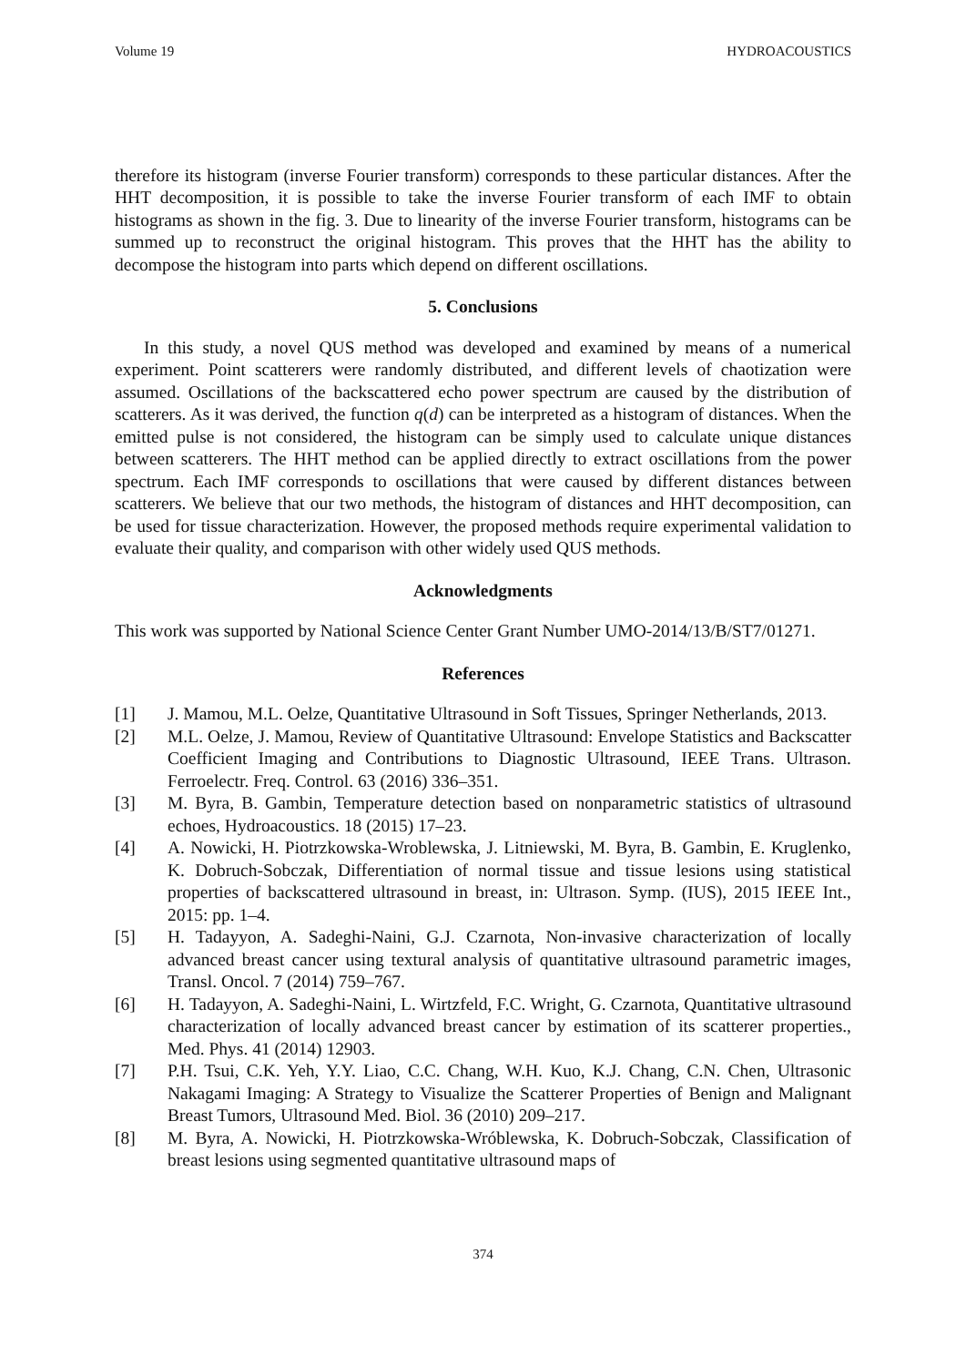Volume 19 HYDROACOUSTICS
therefore its histogram (inverse Fourier transform) corresponds to these particular distances. After the HHT decomposition, it is possible to take the inverse Fourier transform of each IMF to obtain histograms as shown in the fig. 3. Due to linearity of the inverse Fourier transform, histograms can be summed up to reconstruct the original histogram. This proves that the HHT has the ability to decompose the histogram into parts which depend on different oscillations.
5. Conclusions
In this study, a novel QUS method was developed and examined by means of a numerical experiment. Point scatterers were randomly distributed, and different levels of chaotization were assumed. Oscillations of the backscattered echo power spectrum are caused by the distribution of scatterers. As it was derived, the function q(d) can be interpreted as a histogram of distances. When the emitted pulse is not considered, the histogram can be simply used to calculate unique distances between scatterers. The HHT method can be applied directly to extract oscillations from the power spectrum. Each IMF corresponds to oscillations that were caused by different distances between scatterers. We believe that our two methods, the histogram of distances and HHT decomposition, can be used for tissue characterization. However, the proposed methods require experimental validation to evaluate their quality, and comparison with other widely used QUS methods.
Acknowledgments
This work was supported by National Science Center Grant Number UMO-2014/13/B/ST7/01271.
References
[1] J. Mamou, M.L. Oelze, Quantitative Ultrasound in Soft Tissues, Springer Netherlands, 2013.
[2] M.L. Oelze, J. Mamou, Review of Quantitative Ultrasound: Envelope Statistics and Backscatter Coefficient Imaging and Contributions to Diagnostic Ultrasound, IEEE Trans. Ultrason. Ferroelectr. Freq. Control. 63 (2016) 336–351.
[3] M. Byra, B. Gambin, Temperature detection based on nonparametric statistics of ultrasound echoes, Hydroacoustics. 18 (2015) 17–23.
[4] A. Nowicki, H. Piotrzkowska-Wroblewska, J. Litniewski, M. Byra, B. Gambin, E. Kruglenko, K. Dobruch-Sobczak, Differentiation of normal tissue and tissue lesions using statistical properties of backscattered ultrasound in breast, in: Ultrason. Symp. (IUS), 2015 IEEE Int., 2015: pp. 1–4.
[5] H. Tadayyon, A. Sadeghi-Naini, G.J. Czarnota, Non-invasive characterization of locally advanced breast cancer using textural analysis of quantitative ultrasound parametric images, Transl. Oncol. 7 (2014) 759–767.
[6] H. Tadayyon, A. Sadeghi-Naini, L. Wirtzfeld, F.C. Wright, G. Czarnota, Quantitative ultrasound characterization of locally advanced breast cancer by estimation of its scatterer properties., Med. Phys. 41 (2014) 12903.
[7] P.H. Tsui, C.K. Yeh, Y.Y. Liao, C.C. Chang, W.H. Kuo, K.J. Chang, C.N. Chen, Ultrasonic Nakagami Imaging: A Strategy to Visualize the Scatterer Properties of Benign and Malignant Breast Tumors, Ultrasound Med. Biol. 36 (2010) 209–217.
[8] M. Byra, A. Nowicki, H. Piotrzkowska-Wróblewska, K. Dobruch-Sobczak, Classification of breast lesions using segmented quantitative ultrasound maps of
374